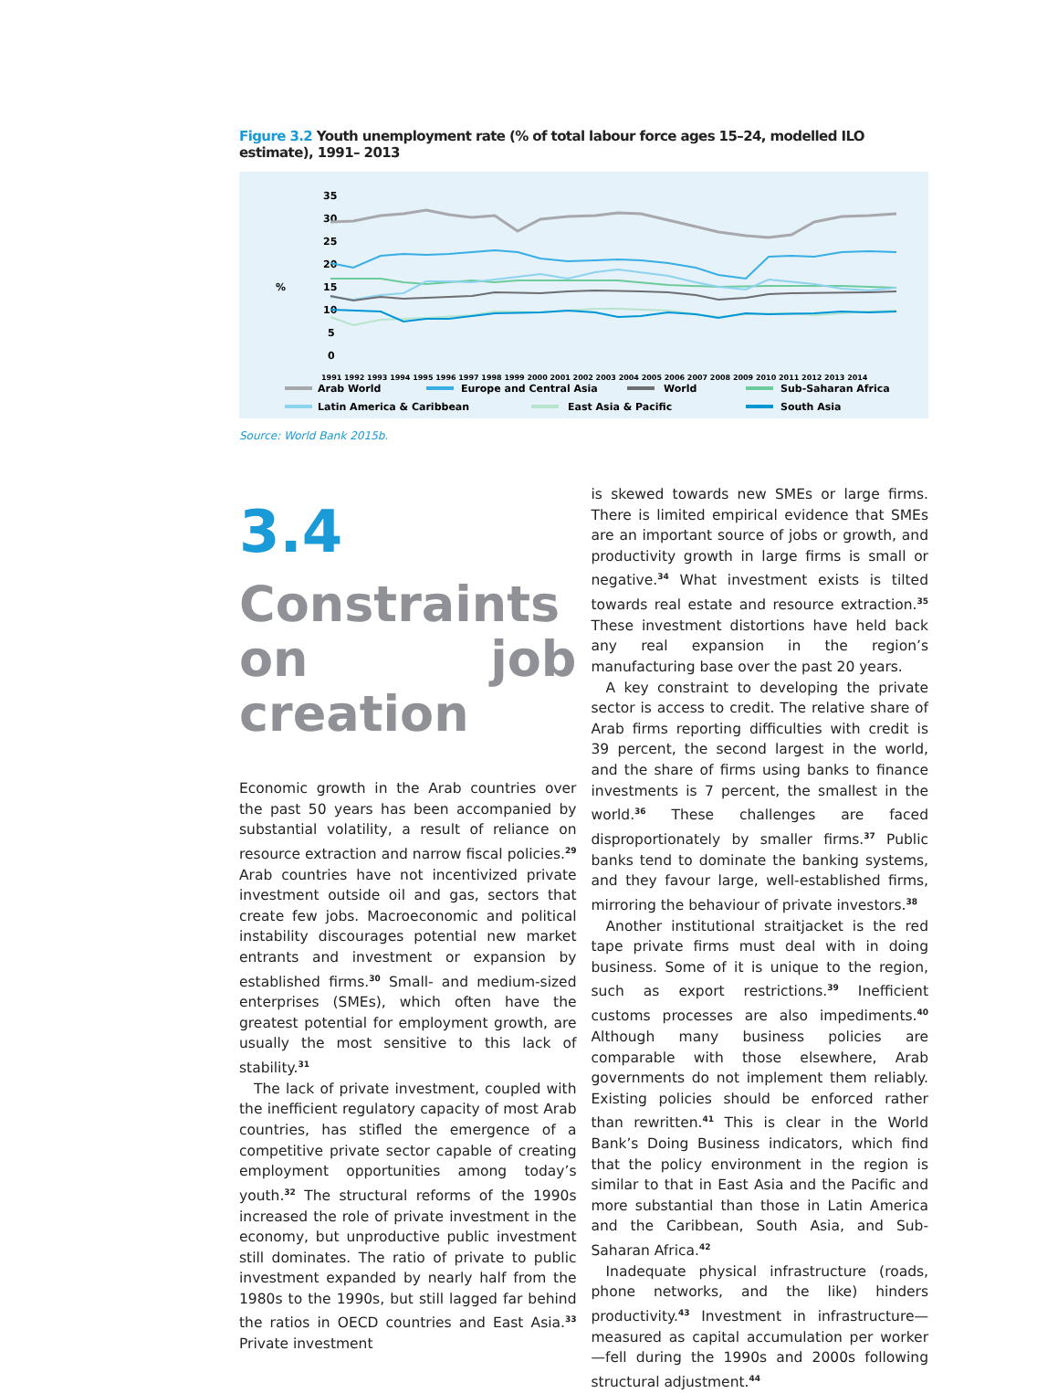Figure 3.2 Youth unemployment rate (% of total labour force ages 15–24, modelled ILO estimate), 1991– 2013
35
30
25
20
%
15
10
5
0
1991 1992 1993 1994 1995 1996 1997 1998 1999 2000 2001 2002 2003 2004 2005 2006 2007 2008 2009 2010 2011 2012 2013 2014
Arab World
Europe and Central Asia
World
Sub-Saharan Africa
Latin America & Caribbean
East Asia & Pacific
South Asia
Source: World Bank 2015b.
3.4
Constraints on job creation
Economic growth in the Arab countries over the past 50 years has been accompanied by substantial volatility, a result of reliance on resource extraction and narrow fiscal policies.<sup>29</sup> Arab countries have not incentivized private investment outside oil and gas, sectors that create few jobs. Macroeconomic and political instability discourages potential new market entrants and investment or expansion by established firms.<sup>30</sup> Small- and medium-sized enterprises (SMEs), which often have the greatest potential for employment growth, are usually the most sensitive to this lack of stability.<sup>31</sup>
The lack of private investment, coupled with the inefficient regulatory capacity of most Arab countries, has stifled the emergence of a competitive private sector capable of creating employment opportunities among today’s youth.<sup>32</sup> The structural reforms of the 1990s increased the role of private investment in the economy, but unproductive public investment still dominates. The ratio of private to public investment expanded by nearly half from the 1980s to the 1990s, but still lagged far behind the ratios in OECD countries and East Asia.<sup>33</sup> Private investment
is skewed towards new SMEs or large firms. There is limited empirical evidence that SMEs are an important source of jobs or growth, and productivity growth in large firms is small or negative.<sup>34</sup> What investment exists is tilted towards real estate and resource extraction.<sup>35</sup> These investment distortions have held back any real expansion in the region’s manufacturing base over the past 20 years.
A key constraint to developing the private sector is access to credit. The relative share of Arab firms reporting difficulties with credit is 39 percent, the second largest in the world, and the share of firms using banks to finance investments is 7 percent, the smallest in the world.<sup>36</sup> These challenges are faced disproportionately by smaller firms.<sup>37</sup> Public banks tend to dominate the banking systems, and they favour large, well-established firms, mirroring the behaviour of private investors.<sup>38</sup>
Another institutional straitjacket is the red tape private firms must deal with in doing business. Some of it is unique to the region, such as export restrictions.<sup>39</sup> Inefficient customs processes are also impediments.<sup>40</sup> Although many business policies are comparable with those elsewhere, Arab governments do not implement them reliably. Existing policies should be enforced rather than rewritten.<sup>41</sup> This is clear in the World Bank’s Doing Business indicators, which find that the policy environment in the region is similar to that in East Asia and the Pacific and more substantial than those in Latin America and the Caribbean, South Asia, and Sub-Saharan Africa.<sup>42</sup>
Inadequate physical infrastructure (roads, phone networks, and the like) hinders productivity.<sup>43</sup> Investment in infrastructure—measured as capital accumulation per worker—fell during the 1990s and 2000s following structural adjustment.<sup>44</sup>